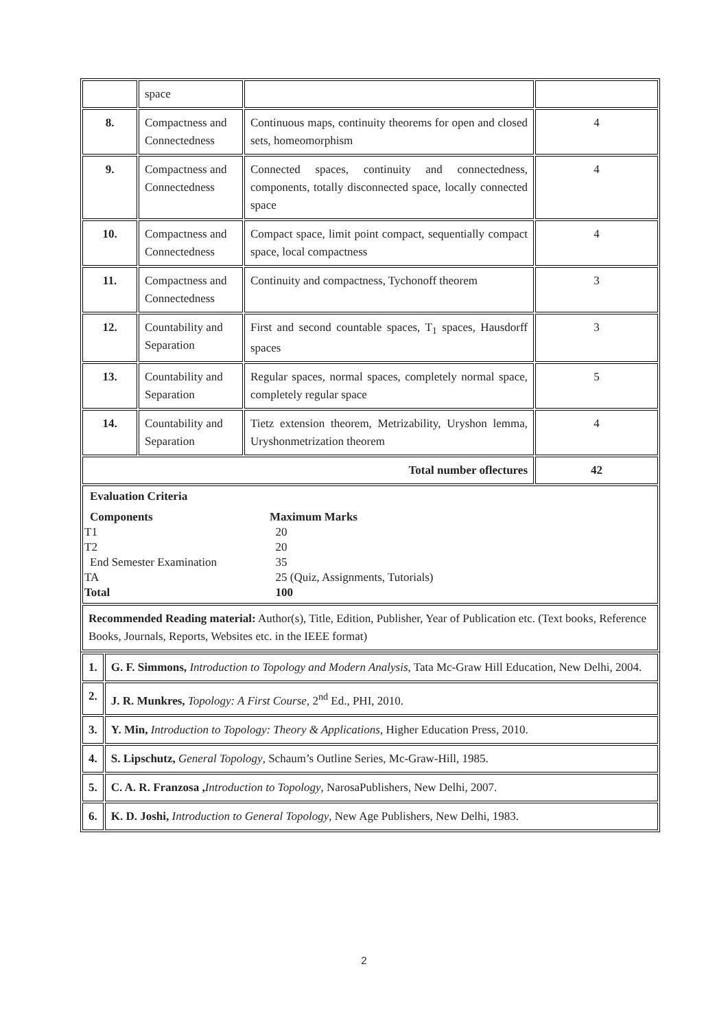| | space | | |
| 8. | Compactness and Connectedness | Continuous maps, continuity theorems for open and closed sets, homeomorphism | 4 |
| 9. | Compactness and Connectedness | Connected spaces, continuity and connectedness, components, totally disconnected space, locally connected space | 4 |
| 10. | Compactness and Connectedness | Compact space, limit point compact, sequentially compact space, local compactness | 4 |
| 11. | Compactness and Connectedness | Continuity and compactness, Tychonoff theorem | 3 |
| 12. | Countability and Separation | First and second countable spaces, T<sub>1</sub> spaces, Hausdorff spaces | 3 |
| 13. | Countability and Separation | Regular spaces, normal spaces, completely normal space, completely regular space | 5 |
| 14. | Countability and Separation | Tietz extension theorem, Metrizability, Uryshon lemma, Uryshonmetrization theorem | 4 |
| Total number oflectures | | | 42 |
| Evaluation Criteria Components Maximum Marks T1 20 T2 20 End Semester Examination 35 TA 25 (Quiz, Assignments, Tutorials) Total 100 | | | |
| Recommended Reading material: Author(s), Title, Edition, Publisher, Year of Publication etc. (Text books, Reference Books, Journals, Reports, Websites etc. in the IEEE format) | | | |
| 1. | G. F. Simmons, Introduction to Topology and Modern Analysis, Tata Mc-Graw Hill Education, New Delhi, 2004. |
| 2. | J. R. Munkres, Topology: A First Course , 2<sup>nd</sup> Ed., PHI, 2010. |
| 3. | Y. Min, Introduction to Topology: Theory & Applications , Higher Education Press, 2010. |
| 4. | S. Lipschutz, General Topology , Schaum’s Outline Series, Mc-Graw-Hill, 1985. |
| 5. | C. A. R. Franzosa , Introduction to Topology , NarosaPublishers, New Delhi, 2007. |
| 6. | K. D. Joshi, Introduction to General Topology , New Age Publishers, New Delhi, 1983. |
2